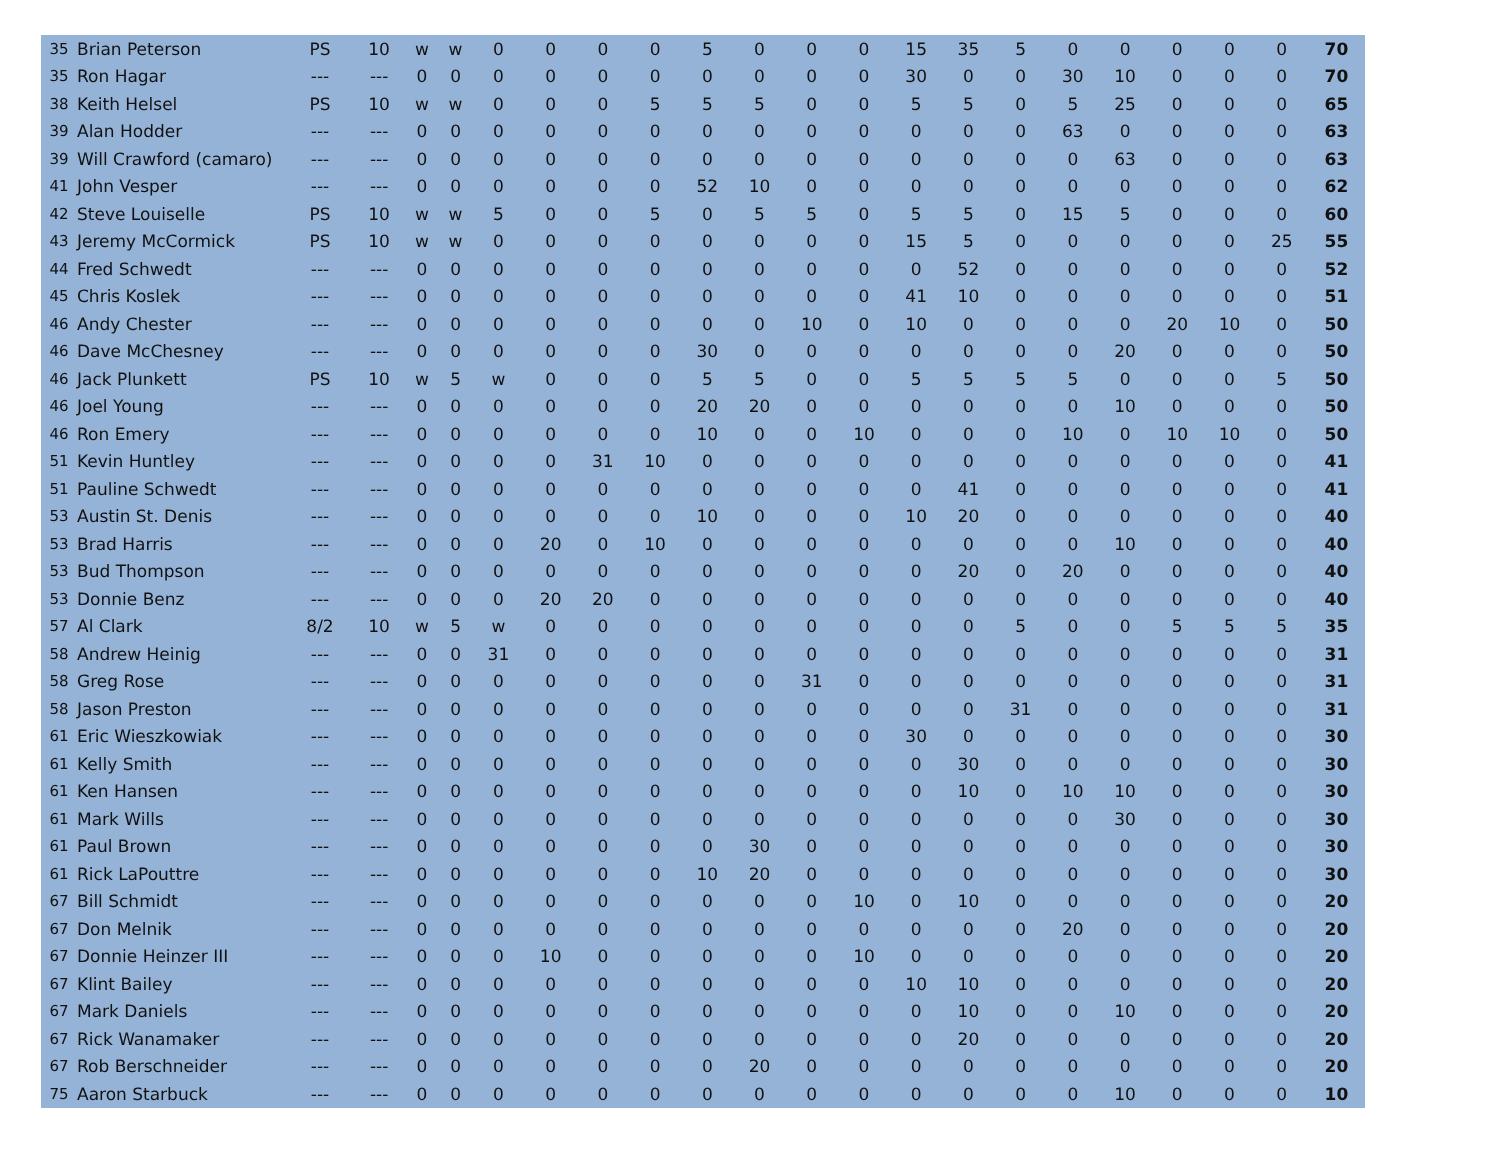| 35 | Brian Peterson | PS | 10 | w | w | 0 | 0 | 0 | 0 | 5 | 0 | 0 | 0 | 15 | 35 | 5 | 0 | 0 | 0 | 0 | 0 | 70 |
| 35 | Ron Hagar | --- | --- | 0 | 0 | 0 | 0 | 0 | 0 | 0 | 0 | 0 | 0 | 30 | 0 | 0 | 30 | 10 | 0 | 0 | 0 | 70 |
| 38 | Keith Helsel | PS | 10 | w | w | 0 | 0 | 0 | 5 | 5 | 5 | 0 | 0 | 5 | 5 | 0 | 5 | 25 | 0 | 0 | 0 | 65 |
| 39 | Alan Hodder | --- | --- | 0 | 0 | 0 | 0 | 0 | 0 | 0 | 0 | 0 | 0 | 0 | 0 | 0 | 63 | 0 | 0 | 0 | 0 | 63 |
| 39 | Will Crawford (camaro) | --- | --- | 0 | 0 | 0 | 0 | 0 | 0 | 0 | 0 | 0 | 0 | 0 | 0 | 0 | 0 | 63 | 0 | 0 | 0 | 63 |
| 41 | John Vesper | --- | --- | 0 | 0 | 0 | 0 | 0 | 0 | 52 | 10 | 0 | 0 | 0 | 0 | 0 | 0 | 0 | 0 | 0 | 0 | 62 |
| 42 | Steve Louiselle | PS | 10 | w | w | 5 | 0 | 0 | 5 | 0 | 5 | 5 | 0 | 5 | 5 | 0 | 15 | 5 | 0 | 0 | 0 | 60 |
| 43 | Jeremy McCormick | PS | 10 | w | w | 0 | 0 | 0 | 0 | 0 | 0 | 0 | 0 | 15 | 5 | 0 | 0 | 0 | 0 | 0 | 25 | 55 |
| 44 | Fred Schwedt | --- | --- | 0 | 0 | 0 | 0 | 0 | 0 | 0 | 0 | 0 | 0 | 0 | 52 | 0 | 0 | 0 | 0 | 0 | 0 | 52 |
| 45 | Chris Koslek | --- | --- | 0 | 0 | 0 | 0 | 0 | 0 | 0 | 0 | 0 | 0 | 41 | 10 | 0 | 0 | 0 | 0 | 0 | 0 | 51 |
| 46 | Andy Chester | --- | --- | 0 | 0 | 0 | 0 | 0 | 0 | 0 | 0 | 10 | 0 | 10 | 0 | 0 | 0 | 0 | 20 | 10 | 0 | 50 |
| 46 | Dave McChesney | --- | --- | 0 | 0 | 0 | 0 | 0 | 0 | 30 | 0 | 0 | 0 | 0 | 0 | 0 | 0 | 20 | 0 | 0 | 0 | 50 |
| 46 | Jack Plunkett | PS | 10 | w | 5 | w | 0 | 0 | 0 | 5 | 5 | 0 | 0 | 5 | 5 | 5 | 5 | 0 | 0 | 0 | 5 | 50 |
| 46 | Joel Young | --- | --- | 0 | 0 | 0 | 0 | 0 | 0 | 20 | 20 | 0 | 0 | 0 | 0 | 0 | 0 | 10 | 0 | 0 | 0 | 50 |
| 46 | Ron Emery | --- | --- | 0 | 0 | 0 | 0 | 0 | 0 | 10 | 0 | 0 | 10 | 0 | 0 | 0 | 10 | 0 | 10 | 10 | 0 | 50 |
| 51 | Kevin Huntley | --- | --- | 0 | 0 | 0 | 0 | 31 | 10 | 0 | 0 | 0 | 0 | 0 | 0 | 0 | 0 | 0 | 0 | 0 | 0 | 41 |
| 51 | Pauline Schwedt | --- | --- | 0 | 0 | 0 | 0 | 0 | 0 | 0 | 0 | 0 | 0 | 0 | 41 | 0 | 0 | 0 | 0 | 0 | 0 | 41 |
| 53 | Austin St. Denis | --- | --- | 0 | 0 | 0 | 0 | 0 | 0 | 10 | 0 | 0 | 0 | 10 | 20 | 0 | 0 | 0 | 0 | 0 | 0 | 40 |
| 53 | Brad Harris | --- | --- | 0 | 0 | 0 | 20 | 0 | 10 | 0 | 0 | 0 | 0 | 0 | 0 | 0 | 0 | 10 | 0 | 0 | 0 | 40 |
| 53 | Bud Thompson | --- | --- | 0 | 0 | 0 | 0 | 0 | 0 | 0 | 0 | 0 | 0 | 0 | 20 | 0 | 20 | 0 | 0 | 0 | 0 | 40 |
| 53 | Donnie Benz | --- | --- | 0 | 0 | 0 | 20 | 20 | 0 | 0 | 0 | 0 | 0 | 0 | 0 | 0 | 0 | 0 | 0 | 0 | 0 | 40 |
| 57 | Al Clark | 8/2 | 10 | w | 5 | w | 0 | 0 | 0 | 0 | 0 | 0 | 0 | 0 | 0 | 5 | 0 | 0 | 5 | 5 | 5 | 35 |
| 58 | Andrew Heinig | --- | --- | 0 | 0 | 31 | 0 | 0 | 0 | 0 | 0 | 0 | 0 | 0 | 0 | 0 | 0 | 0 | 0 | 0 | 0 | 31 |
| 58 | Greg Rose | --- | --- | 0 | 0 | 0 | 0 | 0 | 0 | 0 | 0 | 31 | 0 | 0 | 0 | 0 | 0 | 0 | 0 | 0 | 0 | 31 |
| 58 | Jason Preston | --- | --- | 0 | 0 | 0 | 0 | 0 | 0 | 0 | 0 | 0 | 0 | 0 | 0 | 31 | 0 | 0 | 0 | 0 | 0 | 31 |
| 61 | Eric Wieszkowiak | --- | --- | 0 | 0 | 0 | 0 | 0 | 0 | 0 | 0 | 0 | 0 | 30 | 0 | 0 | 0 | 0 | 0 | 0 | 0 | 30 |
| 61 | Kelly Smith | --- | --- | 0 | 0 | 0 | 0 | 0 | 0 | 0 | 0 | 0 | 0 | 0 | 30 | 0 | 0 | 0 | 0 | 0 | 0 | 30 |
| 61 | Ken Hansen | --- | --- | 0 | 0 | 0 | 0 | 0 | 0 | 0 | 0 | 0 | 0 | 0 | 10 | 0 | 10 | 10 | 0 | 0 | 0 | 30 |
| 61 | Mark Wills | --- | --- | 0 | 0 | 0 | 0 | 0 | 0 | 0 | 0 | 0 | 0 | 0 | 0 | 0 | 0 | 30 | 0 | 0 | 0 | 30 |
| 61 | Paul Brown | --- | --- | 0 | 0 | 0 | 0 | 0 | 0 | 0 | 30 | 0 | 0 | 0 | 0 | 0 | 0 | 0 | 0 | 0 | 0 | 30 |
| 61 | Rick LaPouttre | --- | --- | 0 | 0 | 0 | 0 | 0 | 0 | 10 | 20 | 0 | 0 | 0 | 0 | 0 | 0 | 0 | 0 | 0 | 0 | 30 |
| 67 | Bill Schmidt | --- | --- | 0 | 0 | 0 | 0 | 0 | 0 | 0 | 0 | 0 | 10 | 0 | 10 | 0 | 0 | 0 | 0 | 0 | 0 | 20 |
| 67 | Don Melnik | --- | --- | 0 | 0 | 0 | 0 | 0 | 0 | 0 | 0 | 0 | 0 | 0 | 0 | 0 | 20 | 0 | 0 | 0 | 0 | 20 |
| 67 | Donnie Heinzer III | --- | --- | 0 | 0 | 0 | 10 | 0 | 0 | 0 | 0 | 0 | 10 | 0 | 0 | 0 | 0 | 0 | 0 | 0 | 0 | 20 |
| 67 | Klint Bailey | --- | --- | 0 | 0 | 0 | 0 | 0 | 0 | 0 | 0 | 0 | 0 | 10 | 10 | 0 | 0 | 0 | 0 | 0 | 0 | 20 |
| 67 | Mark Daniels | --- | --- | 0 | 0 | 0 | 0 | 0 | 0 | 0 | 0 | 0 | 0 | 0 | 10 | 0 | 0 | 10 | 0 | 0 | 0 | 20 |
| 67 | Rick Wanamaker | --- | --- | 0 | 0 | 0 | 0 | 0 | 0 | 0 | 0 | 0 | 0 | 0 | 20 | 0 | 0 | 0 | 0 | 0 | 0 | 20 |
| 67 | Rob Berschneider | --- | --- | 0 | 0 | 0 | 0 | 0 | 0 | 0 | 20 | 0 | 0 | 0 | 0 | 0 | 0 | 0 | 0 | 0 | 0 | 20 |
| 75 | Aaron Starbuck | --- | --- | 0 | 0 | 0 | 0 | 0 | 0 | 0 | 0 | 0 | 0 | 0 | 0 | 0 | 0 | 10 | 0 | 0 | 0 | 10 |